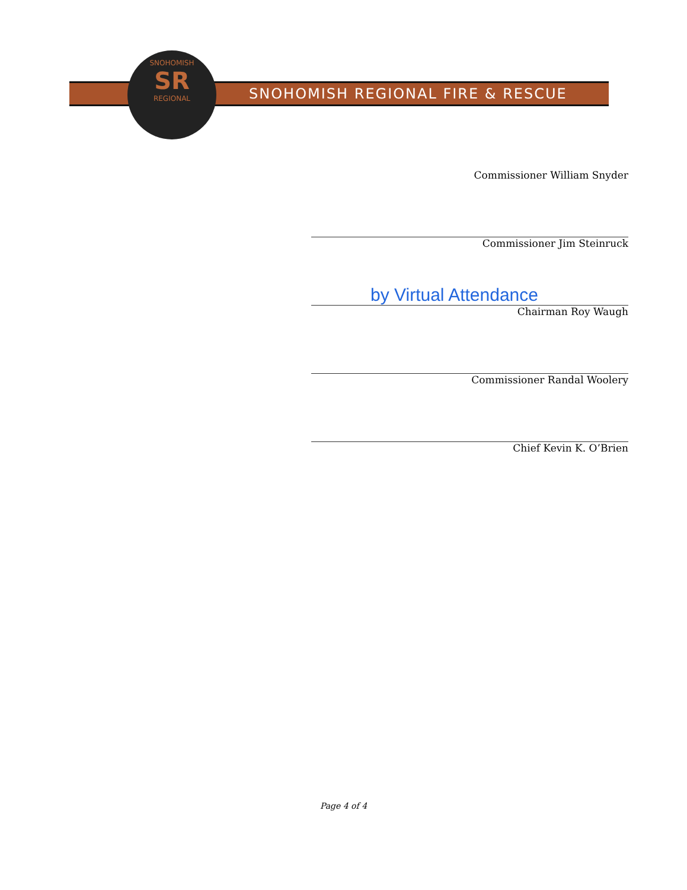SNOHOMISH
SR
REGIONAL
SNOHOMISH REGIONAL FIRE & RESCUE
Commissioner William Snyder
Commissioner Jim Steinruck
by Virtual Attendance
Chairman Roy Waugh
Commissioner Randal Woolery
Chief Kevin K. O’Brien
Page 4 of 4